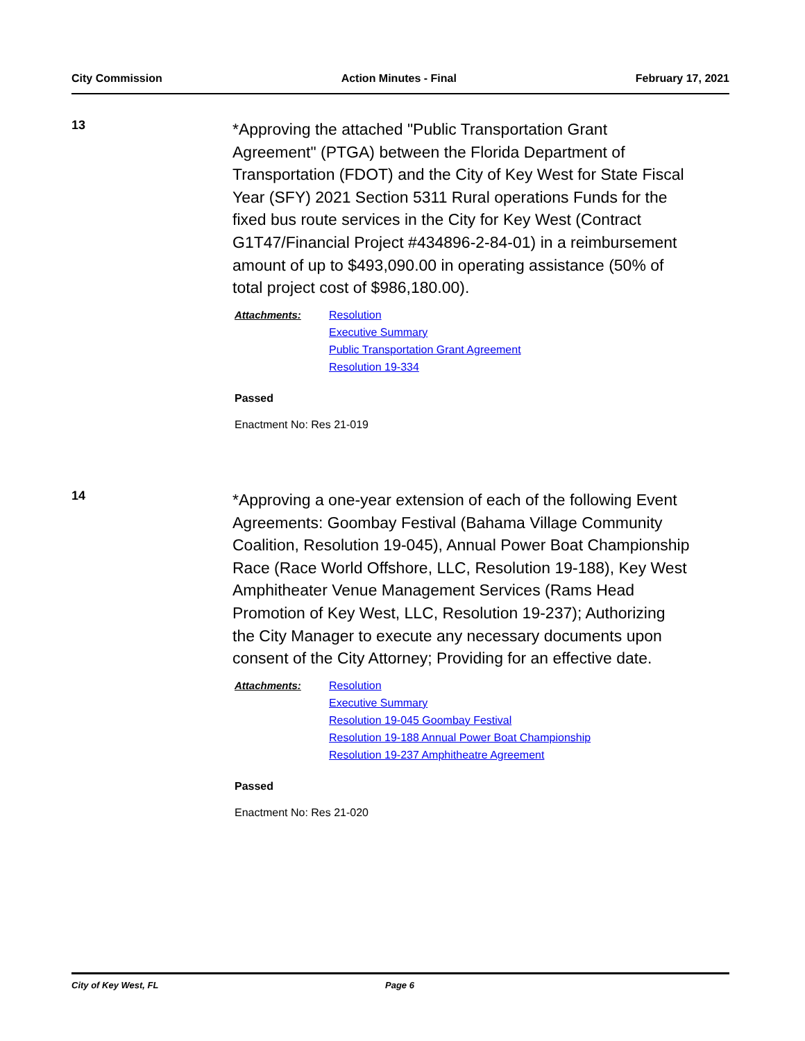City Commission Action Minutes - Final February 17, 2021
13
*Approving the attached "Public Transportation Grant Agreement" (PTGA) between the Florida Department of Transportation (FDOT) and the City of Key West for State Fiscal Year (SFY) 2021 Section 5311 Rural operations Funds for the fixed bus route services in the City for Key West (Contract G1T47/Financial Project #434896-2-84-01) in a reimbursement amount of up to $493,090.00 in operating assistance (50% of total project cost of $986,180.00).
Attachments:
Resolution
Executive Summary
Public Transportation Grant Agreement
Resolution 19-334
Passed
Enactment No: Res 21-019
14
*Approving a one-year extension of each of the following Event Agreements: Goombay Festival (Bahama Village Community Coalition, Resolution 19-045), Annual Power Boat Championship Race (Race World Offshore, LLC, Resolution 19-188), Key West Amphitheater Venue Management Services (Rams Head Promotion of Key West, LLC, Resolution 19-237); Authorizing the City Manager to execute any necessary documents upon consent of the City Attorney; Providing for an effective date.
Attachments:
Resolution
Executive Summary
Resolution 19-045 Goombay Festival
Resolution 19-188 Annual Power Boat Championship
Resolution 19-237 Amphitheatre Agreement
Passed
Enactment No: Res 21-020
City of Key West, FL Page 6